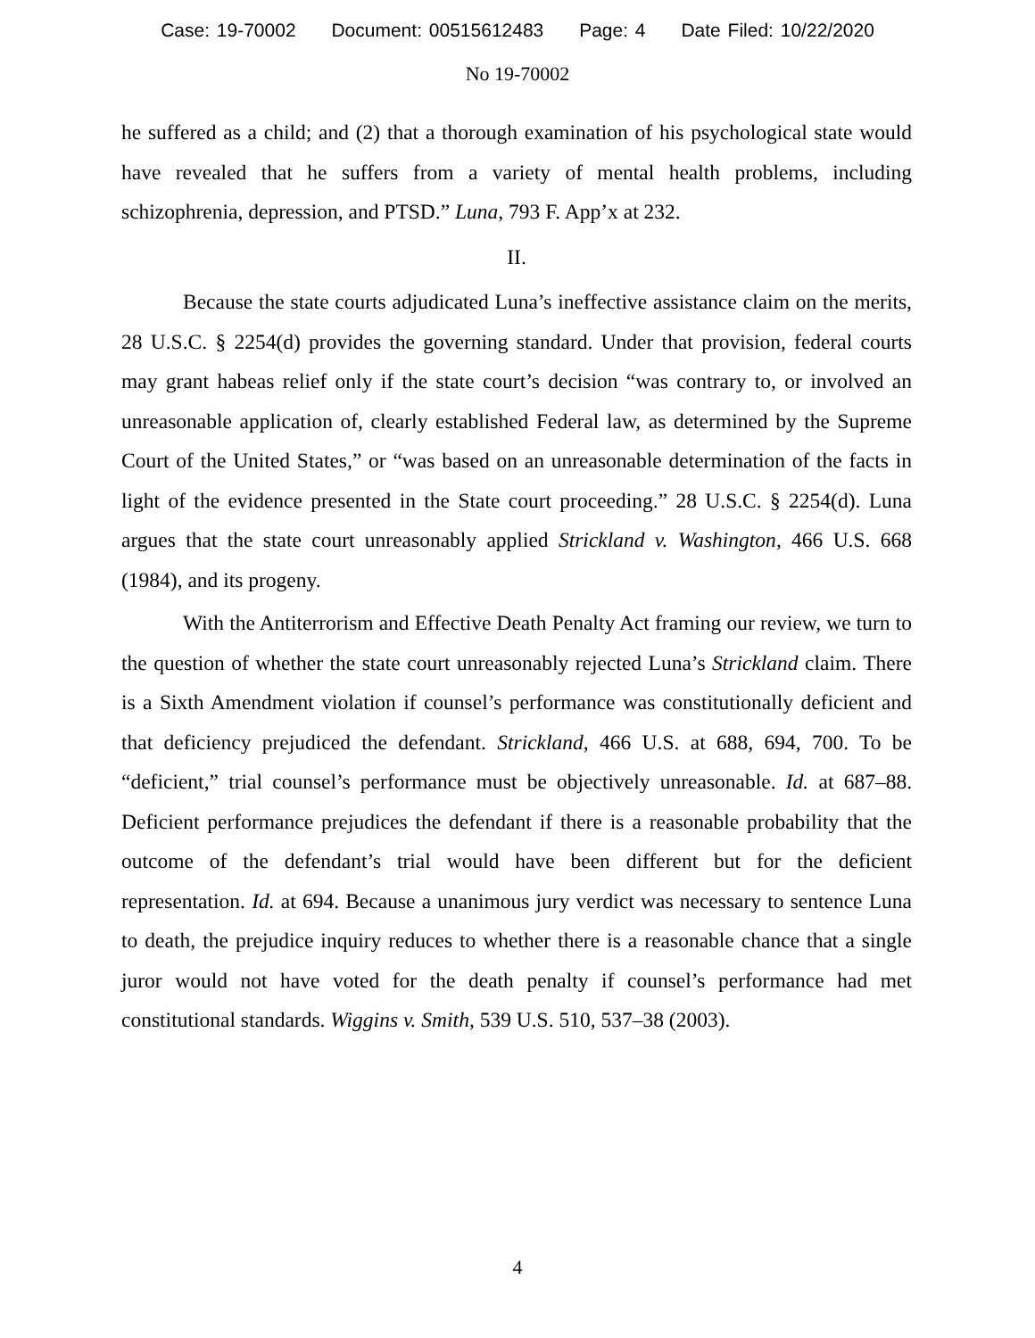Case: 19-70002 Document: 00515612483 Page: 4 Date Filed: 10/22/2020
No 19-70002
he suffered as a child; and (2) that a thorough examination of his psychological state would have revealed that he suffers from a variety of mental health problems, including schizophrenia, depression, and PTSD.” Luna, 793 F. App’x at 232.
II.
Because the state courts adjudicated Luna’s ineffective assistance claim on the merits, 28 U.S.C. § 2254(d) provides the governing standard. Under that provision, federal courts may grant habeas relief only if the state court’s decision “was contrary to, or involved an unreasonable application of, clearly established Federal law, as determined by the Supreme Court of the United States,” or “was based on an unreasonable determination of the facts in light of the evidence presented in the State court proceeding.” 28 U.S.C. § 2254(d). Luna argues that the state court unreasonably applied Strickland v. Washington, 466 U.S. 668 (1984), and its progeny.
With the Antiterrorism and Effective Death Penalty Act framing our review, we turn to the question of whether the state court unreasonably rejected Luna’s Strickland claim. There is a Sixth Amendment violation if counsel’s performance was constitutionally deficient and that deficiency prejudiced the defendant. Strickland, 466 U.S. at 688, 694, 700. To be “deficient,” trial counsel’s performance must be objectively unreasonable. Id. at 687–88. Deficient performance prejudices the defendant if there is a reasonable probability that the outcome of the defendant’s trial would have been different but for the deficient representation. Id. at 694. Because a unanimous jury verdict was necessary to sentence Luna to death, the prejudice inquiry reduces to whether there is a reasonable chance that a single juror would not have voted for the death penalty if counsel’s performance had met constitutional standards. Wiggins v. Smith, 539 U.S. 510, 537–38 (2003).
4